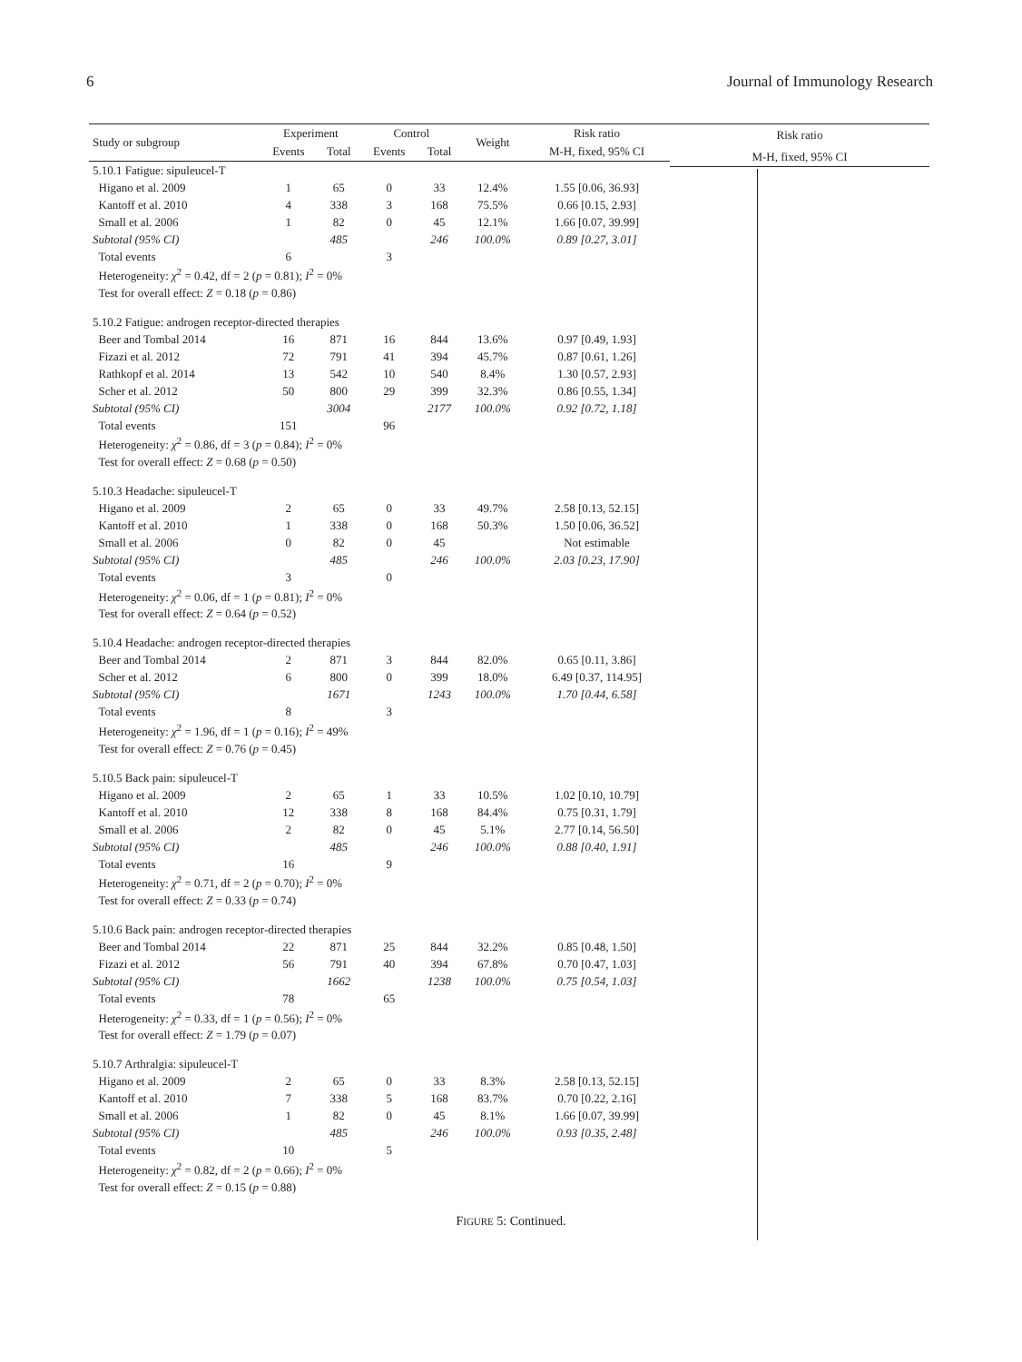6 Journal of Immunology Research
Risk ratio
M-H, fixed, 95% CI
| Study or subgroup | Experiment | | Control | | Weight | Risk ratio |
| --- | --- | --- | --- | --- | --- | --- |
| | Events | Total | Events | Total | | M-H, fixed, 95% CI |
| 5.10.1 Fatigue: sipuleucel-T | | | | | | |
| Higano et al. 2009 | 1 | 65 | 0 | 33 | 12.4% | 1.55 [0.06, 36.93] |
| Kantoff et al. 2010 | 4 | 338 | 3 | 168 | 75.5% | 0.66 [0.15, 2.93] |
| Small et al. 2006 | 1 | 82 | 0 | 45 | 12.1% | 1.66 [0.07, 39.99] |
| Subtotal (95% CI) | | 485 | | 246 | 100.0% | 0.89 [0.27, 3.01] |
| Total events | 6 | | 3 | | | |
| Heterogeneity: χ<sup>2</sup> = 0.42, df = 2 ( p = 0.81); I<sup>2</sup> = 0% | | | | | | |
| Test for overall effect: Z = 0.18 ( p = 0.86) | | | | | | |
| 5.10.2 Fatigue: androgen receptor-directed therapies | | | | | | |
| Beer and Tombal 2014 | 16 | 871 | 16 | 844 | 13.6% | 0.97 [0.49, 1.93] |
| Fizazi et al. 2012 | 72 | 791 | 41 | 394 | 45.7% | 0.87 [0.61, 1.26] |
| Rathkopf et al. 2014 | 13 | 542 | 10 | 540 | 8.4% | 1.30 [0.57, 2.93] |
| Scher et al. 2012 | 50 | 800 | 29 | 399 | 32.3% | 0.86 [0.55, 1.34] |
| Subtotal (95% CI) | | 3004 | | 2177 | 100.0% | 0.92 [0.72, 1.18] |
| Total events | 151 | | 96 | | | |
| Heterogeneity: χ<sup>2</sup> = 0.86, df = 3 ( p = 0.84); I<sup>2</sup> = 0% | | | | | | |
| Test for overall effect: Z = 0.68 ( p = 0.50) | | | | | | |
| 5.10.3 Headache: sipuleucel-T | | | | | | |
| Higano et al. 2009 | 2 | 65 | 0 | 33 | 49.7% | 2.58 [0.13, 52.15] |
| Kantoff et al. 2010 | 1 | 338 | 0 | 168 | 50.3% | 1.50 [0.06, 36.52] |
| Small et al. 2006 | 0 | 82 | 0 | 45 | | Not estimable |
| Subtotal (95% CI) | | 485 | | 246 | 100.0% | 2.03 [0.23, 17.90] |
| Total events | 3 | | 0 | | | |
| Heterogeneity: χ<sup>2</sup> = 0.06, df = 1 ( p = 0.81); I<sup>2</sup> = 0% | | | | | | |
| Test for overall effect: Z = 0.64 ( p = 0.52) | | | | | | |
| 5.10.4 Headache: androgen receptor-directed therapies | | | | | | |
| Beer and Tombal 2014 | 2 | 871 | 3 | 844 | 82.0% | 0.65 [0.11, 3.86] |
| Scher et al. 2012 | 6 | 800 | 0 | 399 | 18.0% | 6.49 [0.37, 114.95] |
| Subtotal (95% CI) | | 1671 | | 1243 | 100.0% | 1.70 [0.44, 6.58] |
| Total events | 8 | | 3 | | | |
| Heterogeneity: χ<sup>2</sup> = 1.96, df = 1 ( p = 0.16); I<sup>2</sup> = 49% | | | | | | |
| Test for overall effect: Z = 0.76 ( p = 0.45) | | | | | | |
| 5.10.5 Back pain: sipuleucel-T | | | | | | |
| Higano et al. 2009 | 2 | 65 | 1 | 33 | 10.5% | 1.02 [0.10, 10.79] |
| Kantoff et al. 2010 | 12 | 338 | 8 | 168 | 84.4% | 0.75 [0.31, 1.79] |
| Small et al. 2006 | 2 | 82 | 0 | 45 | 5.1% | 2.77 [0.14, 56.50] |
| Subtotal (95% CI) | | 485 | | 246 | 100.0% | 0.88 [0.40, 1.91] |
| Total events | 16 | | 9 | | | |
| Heterogeneity: χ<sup>2</sup> = 0.71, df = 2 ( p = 0.70); I<sup>2</sup> = 0% | | | | | | |
| Test for overall effect: Z = 0.33 ( p = 0.74) | | | | | | |
| 5.10.6 Back pain: androgen receptor-directed therapies | | | | | | |
| Beer and Tombal 2014 | 22 | 871 | 25 | 844 | 32.2% | 0.85 [0.48, 1.50] |
| Fizazi et al. 2012 | 56 | 791 | 40 | 394 | 67.8% | 0.70 [0.47, 1.03] |
| Subtotal (95% CI) | | 1662 | | 1238 | 100.0% | 0.75 [0.54, 1.03] |
| Total events | 78 | | 65 | | | |
| Heterogeneity: χ<sup>2</sup> = 0.33, df = 1 ( p = 0.56); I<sup>2</sup> = 0% | | | | | | |
| Test for overall effect: Z = 1.79 ( p = 0.07) | | | | | | |
| 5.10.7 Arthralgia: sipuleucel-T | | | | | | |
| Higano et al. 2009 | 2 | 65 | 0 | 33 | 8.3% | 2.58 [0.13, 52.15] |
| Kantoff et al. 2010 | 7 | 338 | 5 | 168 | 83.7% | 0.70 [0.22, 2.16] |
| Small et al. 2006 | 1 | 82 | 0 | 45 | 8.1% | 1.66 [0.07, 39.99] |
| Subtotal (95% CI) | | 485 | | 246 | 100.0% | 0.93 [0.35, 2.48] |
| Total events | 10 | | 5 | | | |
| Heterogeneity: χ<sup>2</sup> = 0.82, df = 2 ( p = 0.66); I<sup>2</sup> = 0% | | | | | | |
| Test for overall effect: Z = 0.15 ( p = 0.88) | | | | | | |
FIGURE 5: Continued.